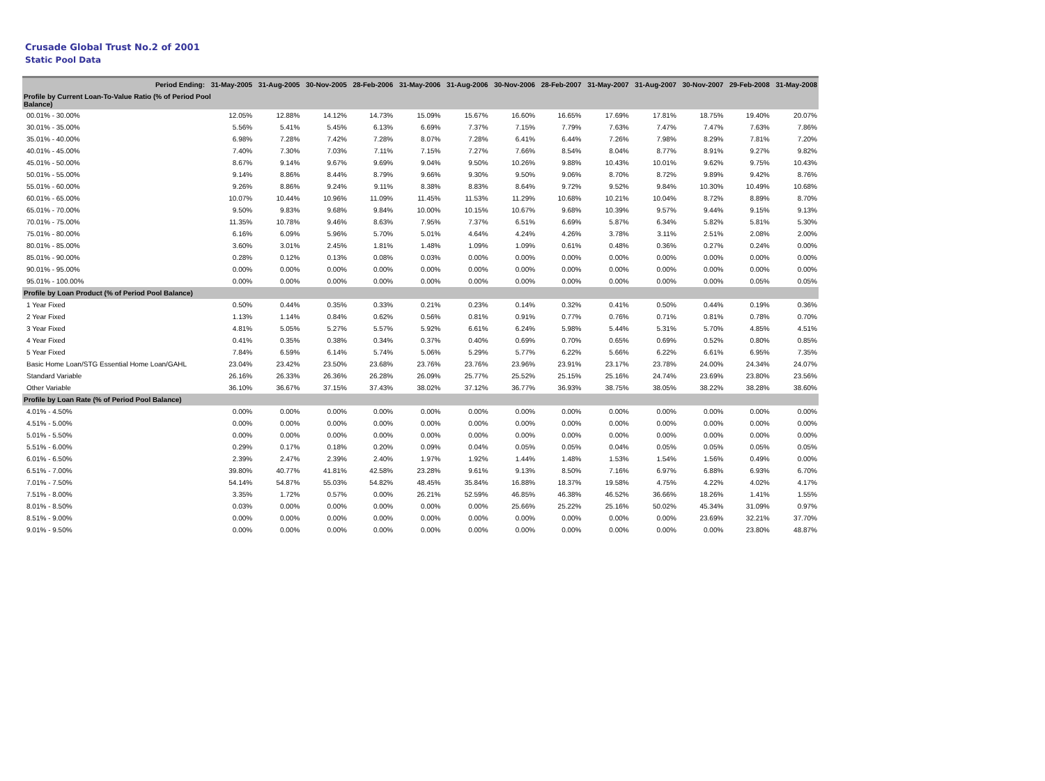Crusade Global Trust No.2 of 2001
Static Pool Data
| Period Ending: | 31-May-2005 | 31-Aug-2005 | 30-Nov-2005 | 28-Feb-2006 | 31-May-2006 | 31-Aug-2006 | 30-Nov-2006 | 28-Feb-2007 | 31-May-2007 | 31-Aug-2007 | 30-Nov-2007 | 29-Feb-2008 | 31-May-2008 |
| --- | --- | --- | --- | --- | --- | --- | --- | --- | --- | --- | --- | --- | --- |
| Profile by Current Loan-To-Value Ratio (% of Period Pool Balance) | | | | | | | | | | | | | |
| 00.01% - 30.00% | 12.05% | 12.88% | 14.12% | 14.73% | 15.09% | 15.67% | 16.60% | 16.65% | 17.69% | 17.81% | 18.75% | 19.40% | 20.07% |
| 30.01% - 35.00% | 5.56% | 5.41% | 5.45% | 6.13% | 6.69% | 7.37% | 7.15% | 7.79% | 7.63% | 7.47% | 7.47% | 7.63% | 7.86% |
| 35.01% - 40.00% | 6.98% | 7.28% | 7.42% | 7.28% | 8.07% | 7.28% | 6.41% | 6.44% | 7.26% | 7.98% | 8.29% | 7.81% | 7.20% |
| 40.01% - 45.00% | 7.40% | 7.30% | 7.03% | 7.11% | 7.15% | 7.27% | 7.66% | 8.54% | 8.04% | 8.77% | 8.91% | 9.27% | 9.82% |
| 45.01% - 50.00% | 8.67% | 9.14% | 9.67% | 9.69% | 9.04% | 9.50% | 10.26% | 9.88% | 10.43% | 10.01% | 9.62% | 9.75% | 10.43% |
| 50.01% - 55.00% | 9.14% | 8.86% | 8.44% | 8.79% | 9.66% | 9.30% | 9.50% | 9.06% | 8.70% | 8.72% | 9.89% | 9.42% | 8.76% |
| 55.01% - 60.00% | 9.26% | 8.86% | 9.24% | 9.11% | 8.38% | 8.83% | 8.64% | 9.72% | 9.52% | 9.84% | 10.30% | 10.49% | 10.68% |
| 60.01% - 65.00% | 10.07% | 10.44% | 10.96% | 11.09% | 11.45% | 11.53% | 11.29% | 10.68% | 10.21% | 10.04% | 8.72% | 8.89% | 8.70% |
| 65.01% - 70.00% | 9.50% | 9.83% | 9.68% | 9.84% | 10.00% | 10.15% | 10.67% | 9.68% | 10.39% | 9.57% | 9.44% | 9.15% | 9.13% |
| 70.01% - 75.00% | 11.35% | 10.78% | 9.46% | 8.63% | 7.95% | 7.37% | 6.51% | 6.69% | 5.87% | 6.34% | 5.82% | 5.81% | 5.30% |
| 75.01% - 80.00% | 6.16% | 6.09% | 5.96% | 5.70% | 5.01% | 4.64% | 4.24% | 4.26% | 3.78% | 3.11% | 2.51% | 2.08% | 2.00% |
| 80.01% - 85.00% | 3.60% | 3.01% | 2.45% | 1.81% | 1.48% | 1.09% | 1.09% | 0.61% | 0.48% | 0.36% | 0.27% | 0.24% | 0.00% |
| 85.01% - 90.00% | 0.28% | 0.12% | 0.13% | 0.08% | 0.03% | 0.00% | 0.00% | 0.00% | 0.00% | 0.00% | 0.00% | 0.00% | 0.00% |
| 90.01% - 95.00% | 0.00% | 0.00% | 0.00% | 0.00% | 0.00% | 0.00% | 0.00% | 0.00% | 0.00% | 0.00% | 0.00% | 0.00% | 0.00% |
| 95.01% - 100.00% | 0.00% | 0.00% | 0.00% | 0.00% | 0.00% | 0.00% | 0.00% | 0.00% | 0.00% | 0.00% | 0.00% | 0.05% | 0.05% |
| Profile by Loan Product (% of Period Pool Balance) | | | | | | | | | | | | | |
| 1 Year Fixed | 0.50% | 0.44% | 0.35% | 0.33% | 0.21% | 0.23% | 0.14% | 0.32% | 0.41% | 0.50% | 0.44% | 0.19% | 0.36% |
| 2 Year Fixed | 1.13% | 1.14% | 0.84% | 0.62% | 0.56% | 0.81% | 0.91% | 0.77% | 0.76% | 0.71% | 0.81% | 0.78% | 0.70% |
| 3 Year Fixed | 4.81% | 5.05% | 5.27% | 5.57% | 5.92% | 6.61% | 6.24% | 5.98% | 5.44% | 5.31% | 5.70% | 4.85% | 4.51% |
| 4 Year Fixed | 0.41% | 0.35% | 0.38% | 0.34% | 0.37% | 0.40% | 0.69% | 0.70% | 0.65% | 0.69% | 0.52% | 0.80% | 0.85% |
| 5 Year Fixed | 7.84% | 6.59% | 6.14% | 5.74% | 5.06% | 5.29% | 5.77% | 6.22% | 5.66% | 6.22% | 6.61% | 6.95% | 7.35% |
| Basic Home Loan/STG Essential Home Loan/GAHL | 23.04% | 23.42% | 23.50% | 23.68% | 23.76% | 23.76% | 23.96% | 23.91% | 23.17% | 23.78% | 24.00% | 24.34% | 24.07% |
| Standard Variable | 26.16% | 26.33% | 26.36% | 26.28% | 26.09% | 25.77% | 25.52% | 25.15% | 25.16% | 24.74% | 23.69% | 23.80% | 23.56% |
| Other Variable | 36.10% | 36.67% | 37.15% | 37.43% | 38.02% | 37.12% | 36.77% | 36.93% | 38.75% | 38.05% | 38.22% | 38.28% | 38.60% |
| Profile by Loan Rate (% of Period Pool Balance) | | | | | | | | | | | | | |
| 4.01% - 4.50% | 0.00% | 0.00% | 0.00% | 0.00% | 0.00% | 0.00% | 0.00% | 0.00% | 0.00% | 0.00% | 0.00% | 0.00% | 0.00% |
| 4.51% - 5.00% | 0.00% | 0.00% | 0.00% | 0.00% | 0.00% | 0.00% | 0.00% | 0.00% | 0.00% | 0.00% | 0.00% | 0.00% | 0.00% |
| 5.01% - 5.50% | 0.00% | 0.00% | 0.00% | 0.00% | 0.00% | 0.00% | 0.00% | 0.00% | 0.00% | 0.00% | 0.00% | 0.00% | 0.00% |
| 5.51% - 6.00% | 0.29% | 0.17% | 0.18% | 0.20% | 0.09% | 0.04% | 0.05% | 0.05% | 0.04% | 0.05% | 0.05% | 0.05% | 0.05% |
| 6.01% - 6.50% | 2.39% | 2.47% | 2.39% | 2.40% | 1.97% | 1.92% | 1.44% | 1.48% | 1.53% | 1.54% | 1.56% | 0.49% | 0.00% |
| 6.51% - 7.00% | 39.80% | 40.77% | 41.81% | 42.58% | 23.28% | 9.61% | 9.13% | 8.50% | 7.16% | 6.97% | 6.88% | 6.93% | 6.70% |
| 7.01% - 7.50% | 54.14% | 54.87% | 55.03% | 54.82% | 48.45% | 35.84% | 16.88% | 18.37% | 19.58% | 4.75% | 4.22% | 4.02% | 4.17% |
| 7.51% - 8.00% | 3.35% | 1.72% | 0.57% | 0.00% | 26.21% | 52.59% | 46.85% | 46.38% | 46.52% | 36.66% | 18.26% | 1.41% | 1.55% |
| 8.01% - 8.50% | 0.03% | 0.00% | 0.00% | 0.00% | 0.00% | 0.00% | 25.66% | 25.22% | 25.16% | 50.02% | 45.34% | 31.09% | 0.97% |
| 8.51% - 9.00% | 0.00% | 0.00% | 0.00% | 0.00% | 0.00% | 0.00% | 0.00% | 0.00% | 0.00% | 0.00% | 23.69% | 32.21% | 37.70% |
| 9.01% - 9.50% | 0.00% | 0.00% | 0.00% | 0.00% | 0.00% | 0.00% | 0.00% | 0.00% | 0.00% | 0.00% | 0.00% | 23.80% | 48.87% |